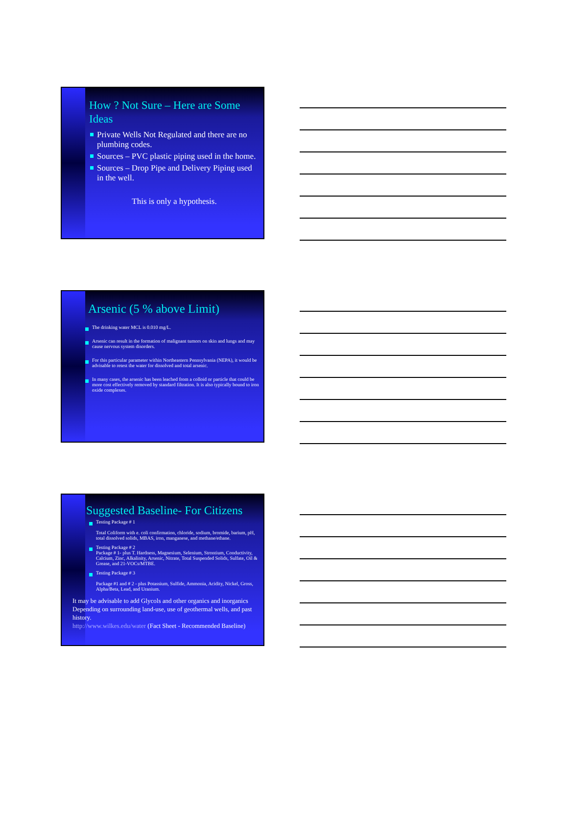How ? Not Sure – Here are Some Ideas
Private Wells Not Regulated and there are no plumbing codes.
Sources – PVC plastic piping used in the home.
Sources – Drop Pipe and Delivery Piping used in the well.
This is only a hypothesis.
Arsenic (5 % above Limit)
The drinking water MCL is 0.010 mg/L.
Arsenic can result in the formation of malignant tumors on skin and lungs and may cause nervous system disorders.
For this particular parameter within Northeastern Pennsylvania (NEPA), it would be advisable to retest the water for dissolved and total arsenic.
In many cases, the arsenic has been leached from a colloid or particle that could be more cost effectively removed by standard filtration. It is also typically bound to iron oxide complexes.
Suggested Baseline- For Citizens
Testing Package # 1
Total Coliform with e. coli confirmation, chloride, sodium, bromide, barium, pH, total dissolved solids, MBAS, iron, manganese, and methane/ethane.
Testing Package # 2
Package # 1- plus T. Hardness, Magnesium, Selenium, Strontium, Conductivity, Calcium, Zinc, Alkalinity, Arsenic, Nitrate, Total Suspended Solids, Sulfate, Oil & Grease, and 21-VOCs/MTBE.
Testing Package # 3
Package #1 and # 2 - plus Potassium, Sulfide, Ammonia, Acidity, Nickel, Gross, Alpha/Beta, Lead, and Uranium.
It may be advisable to add Glycols and other organics and inorganics Depending on surrounding land-use, use of geothermal wells, and past history.
http://www.wilkes.edu/water (Fact Sheet - Recommended Baseline)